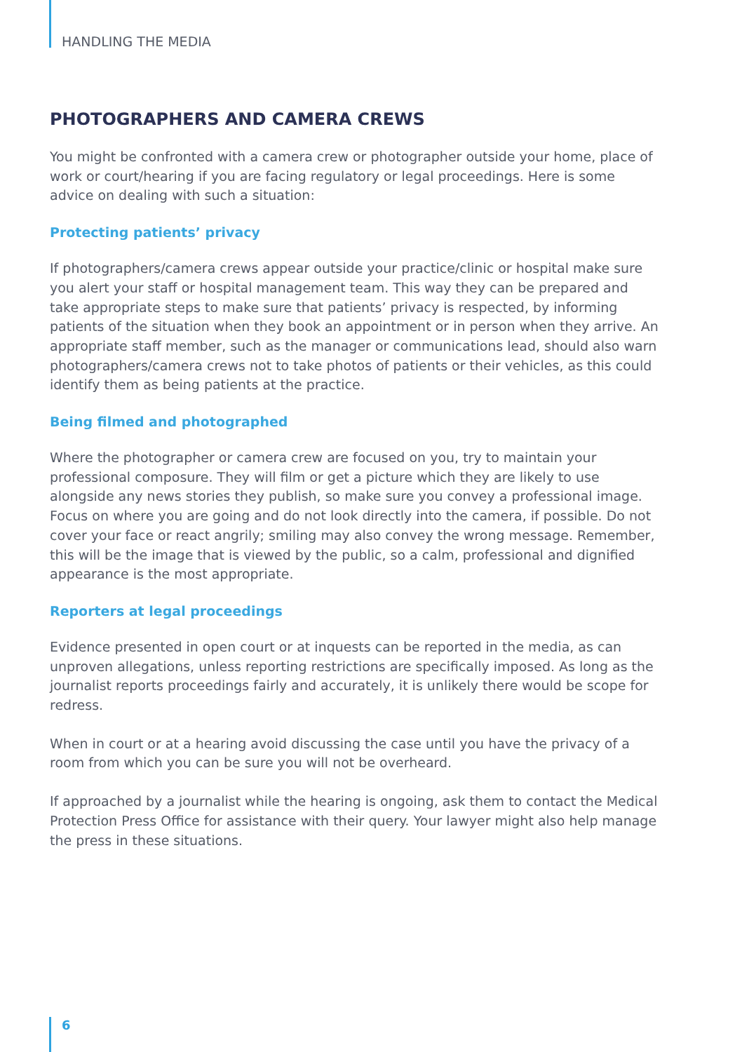HANDLING THE MEDIA
PHOTOGRAPHERS AND CAMERA CREWS
You might be confronted with a camera crew or photographer outside your home, place of work or court/hearing if you are facing regulatory or legal proceedings. Here is some advice on dealing with such a situation:
Protecting patients’ privacy
If photographers/camera crews appear outside your practice/clinic or hospital make sure you alert your staff or hospital management team. This way they can be prepared and take appropriate steps to make sure that patients’ privacy is respected, by informing patients of the situation when they book an appointment or in person when they arrive. An appropriate staff member, such as the manager or communications lead, should also warn photographers/camera crews not to take photos of patients or their vehicles, as this could identify them as being patients at the practice.
Being filmed and photographed
Where the photographer or camera crew are focused on you, try to maintain your professional composure. They will film or get a picture which they are likely to use alongside any news stories they publish, so make sure you convey a professional image. Focus on where you are going and do not look directly into the camera, if possible. Do not cover your face or react angrily; smiling may also convey the wrong message. Remember, this will be the image that is viewed by the public, so a calm, professional and dignified appearance is the most appropriate.
Reporters at legal proceedings
Evidence presented in open court or at inquests can be reported in the media, as can unproven allegations, unless reporting restrictions are specifically imposed. As long as the journalist reports proceedings fairly and accurately, it is unlikely there would be scope for redress.
When in court or at a hearing avoid discussing the case until you have the privacy of a room from which you can be sure you will not be overheard.
If approached by a journalist while the hearing is ongoing, ask them to contact the Medical Protection Press Office for assistance with their query. Your lawyer might also help manage the press in these situations.
6